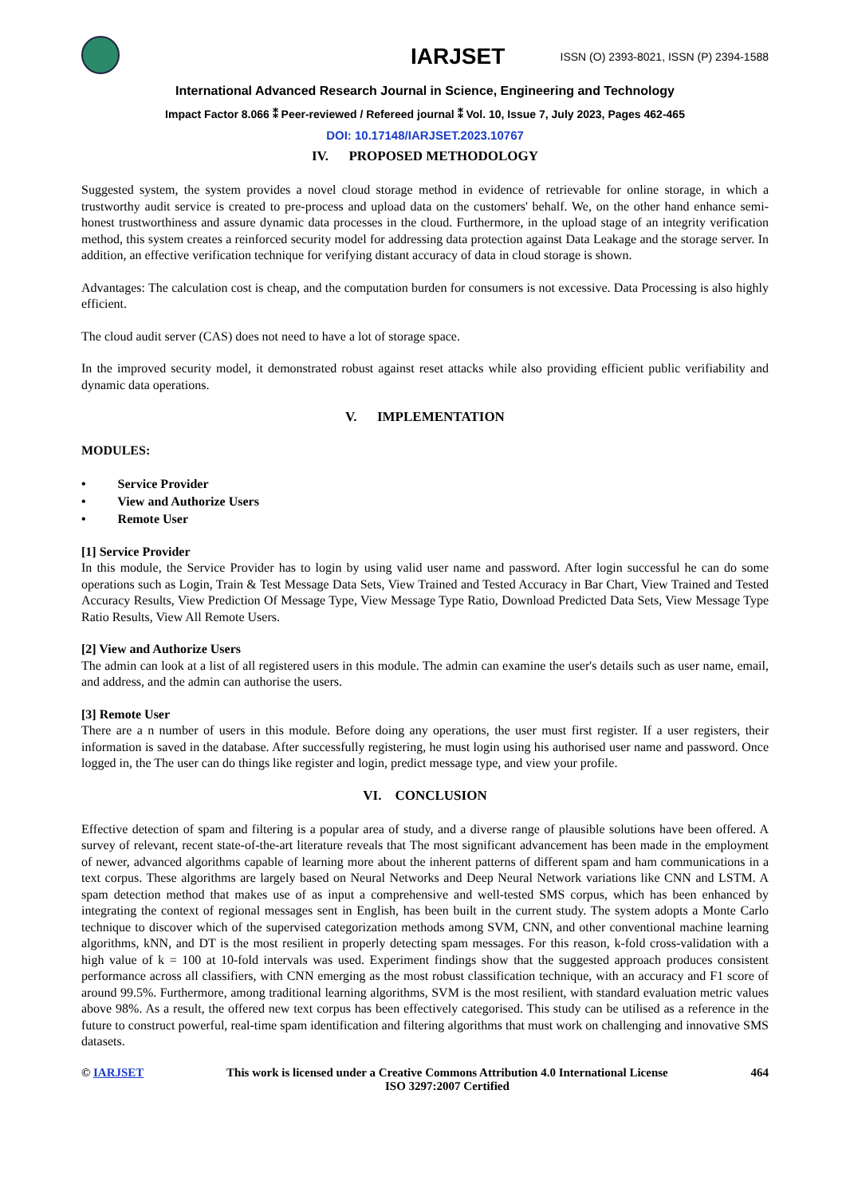IARJSET ISSN (O) 2393-8021, ISSN (P) 2394-1588
International Advanced Research Journal in Science, Engineering and Technology
Impact Factor 8.066 ⁑ Peer-reviewed / Refereed journal ⁑ Vol. 10, Issue 7, July 2023, Pages 462-465
DOI: 10.17148/IARJSET.2023.10767
IV. PROPOSED METHODOLOGY
Suggested system, the system provides a novel cloud storage method in evidence of retrievable for online storage, in which a trustworthy audit service is created to pre-process and upload data on the customers' behalf. We, on the other hand enhance semi-honest trustworthiness and assure dynamic data processes in the cloud. Furthermore, in the upload stage of an integrity verification method, this system creates a reinforced security model for addressing data protection against Data Leakage and the storage server. In addition, an effective verification technique for verifying distant accuracy of data in cloud storage is shown.
Advantages: The calculation cost is cheap, and the computation burden for consumers is not excessive. Data Processing is also highly efficient.
The cloud audit server (CAS) does not need to have a lot of storage space.
In the improved security model, it demonstrated robust against reset attacks while also providing efficient public verifiability and dynamic data operations.
V. IMPLEMENTATION
MODULES:
• Service Provider
• View and Authorize Users
• Remote User
[1] Service Provider
In this module, the Service Provider has to login by using valid user name and password. After login successful he can do some operations such as Login, Train & Test Message Data Sets, View Trained and Tested Accuracy in Bar Chart, View Trained and Tested Accuracy Results, View Prediction Of Message Type, View Message Type Ratio, Download Predicted Data Sets, View Message Type Ratio Results, View All Remote Users.
[2] View and Authorize Users
The admin can look at a list of all registered users in this module. The admin can examine the user's details such as user name, email, and address, and the admin can authorise the users.
[3] Remote User
There are a n number of users in this module. Before doing any operations, the user must first register. If a user registers, their information is saved in the database. After successfully registering, he must login using his authorised user name and password. Once logged in, the The user can do things like register and login, predict message type, and view your profile.
VI. CONCLUSION
Effective detection of spam and filtering is a popular area of study, and a diverse range of plausible solutions have been offered. A survey of relevant, recent state-of-the-art literature reveals that The most significant advancement has been made in the employment of newer, advanced algorithms capable of learning more about the inherent patterns of different spam and ham communications in a text corpus. These algorithms are largely based on Neural Networks and Deep Neural Network variations like CNN and LSTM. A spam detection method that makes use of as input a comprehensive and well-tested SMS corpus, which has been enhanced by integrating the context of regional messages sent in English, has been built in the current study. The system adopts a Monte Carlo technique to discover which of the supervised categorization methods among SVM, CNN, and other conventional machine learning algorithms, kNN, and DT is the most resilient in properly detecting spam messages. For this reason, k-fold cross-validation with a high value of k = 100 at 10-fold intervals was used. Experiment findings show that the suggested approach produces consistent performance across all classifiers, with CNN emerging as the most robust classification technique, with an accuracy and F1 score of around 99.5%. Furthermore, among traditional learning algorithms, SVM is the most resilient, with standard evaluation metric values above 98%. As a result, the offered new text corpus has been effectively categorised. This study can be utilised as a reference in the future to construct powerful, real-time spam identification and filtering algorithms that must work on challenging and innovative SMS datasets.
© IARJSET This work is licensed under a Creative Commons Attribution 4.0 International License
ISO 3297:2007 Certified 464